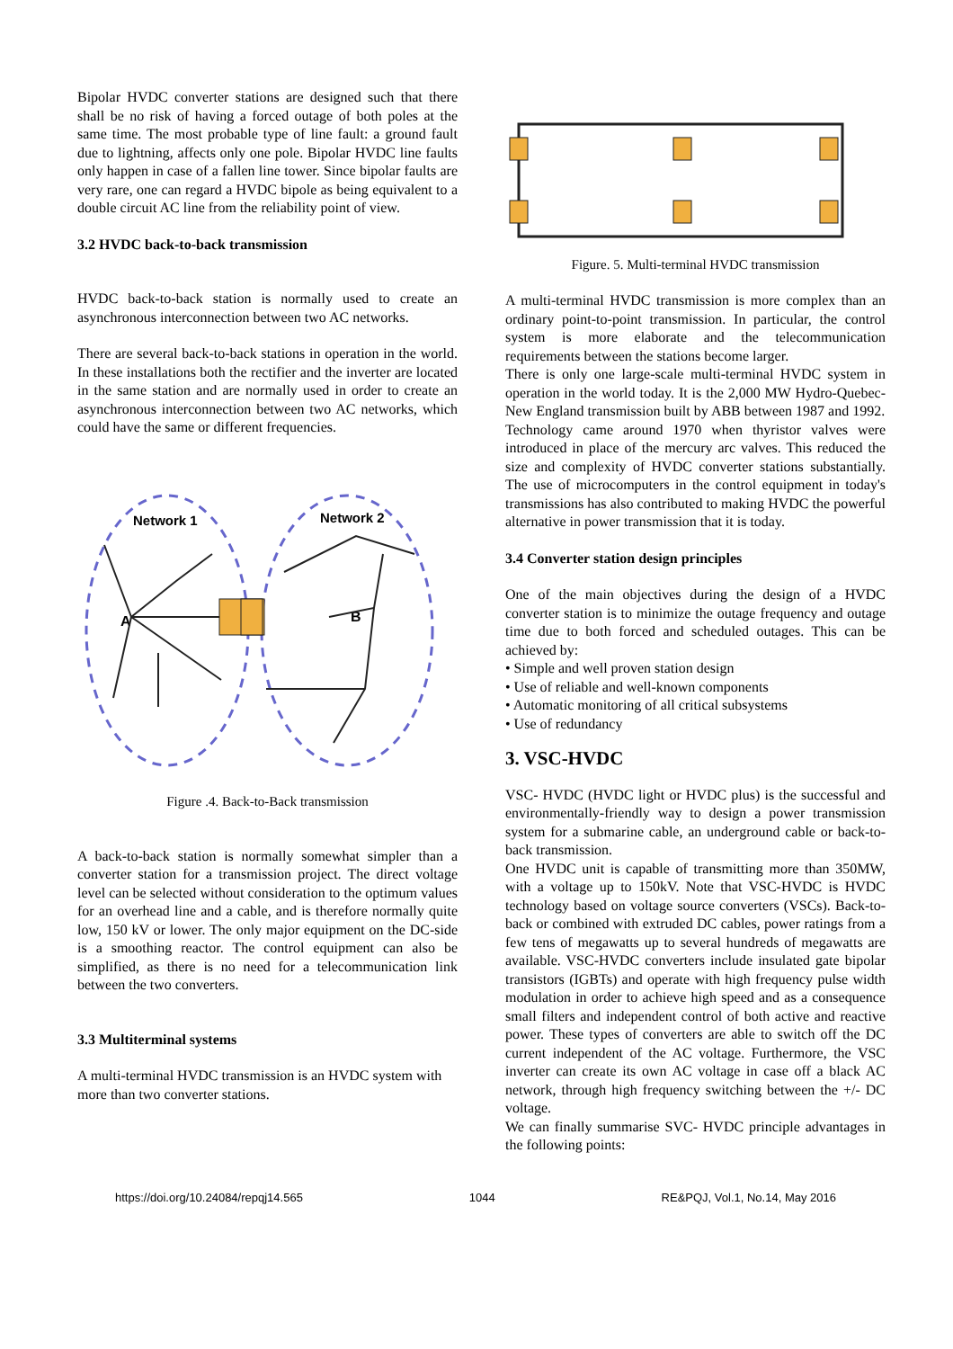Bipolar HVDC converter stations are designed such that there shall be no risk of having a forced outage of both poles at the same time. The most probable type of line fault: a ground fault due to lightning, affects only one pole. Bipolar HVDC line faults only happen in case of a fallen line tower. Since bipolar faults are very rare, one can regard a HVDC bipole as being equivalent to a double circuit AC line from the reliability point of view.
3.2 HVDC back-to-back transmission
HVDC back-to-back station is normally used to create an asynchronous interconnection between two AC networks.
There are several back-to-back stations in operation in the world. In these installations both the rectifier and the inverter are located in the same station and are normally used in order to create an asynchronous interconnection between two AC networks, which could have the same or different frequencies.
Network 1
Network 2
A
B
Figure .4. Back-to-Back transmission
A back-to-back station is normally somewhat simpler than a converter station for a transmission project. The direct voltage level can be selected without consideration to the optimum values for an overhead line and a cable, and is therefore normally quite low, 150 kV or lower. The only major equipment on the DC-side is a smoothing reactor. The control equipment can also be simplified, as there is no need for a telecommunication link between the two converters.
3.3 Multiterminal systems
A multi-terminal HVDC transmission is an HVDC system with more than two converter stations.
Figure. 5. Multi-terminal HVDC transmission
A multi-terminal HVDC transmission is more complex than an ordinary point-to-point transmission. In particular, the control system is more elaborate and the telecommunication requirements between the stations become larger.
There is only one large-scale multi-terminal HVDC system in operation in the world today. It is the 2,000 MW Hydro-Quebec-New England transmission built by ABB between 1987 and 1992.
Technology came around 1970 when thyristor valves were introduced in place of the mercury arc valves. This reduced the size and complexity of HVDC converter stations substantially. The use of microcomputers in the control equipment in today's transmissions has also contributed to making HVDC the powerful alternative in power transmission that it is today.
3.4 Converter station design principles
One of the main objectives during the design of a HVDC converter station is to minimize the outage frequency and outage time due to both forced and scheduled outages. This can be achieved by:
• Simple and well proven station design
• Use of reliable and well-known components
• Automatic monitoring of all critical subsystems
• Use of redundancy
3. VSC-HVDC
VSC- HVDC (HVDC light or HVDC plus) is the successful and environmentally-friendly way to design a power transmission system for a submarine cable, an underground cable or back-to-back transmission.
One HVDC unit is capable of transmitting more than 350MW, with a voltage up to 150kV. Note that VSC-HVDC is HVDC technology based on voltage source converters (VSCs). Back-to-back or combined with extruded DC cables, power ratings from a few tens of megawatts up to several hundreds of megawatts are available. VSC-HVDC converters include insulated gate bipolar transistors (IGBTs) and operate with high frequency pulse width modulation in order to achieve high speed and as a consequence small filters and independent control of both active and reactive power. These types of converters are able to switch off the DC current independent of the AC voltage. Furthermore, the VSC inverter can create its own AC voltage in case off a black AC network, through high frequency switching between the +/- DC voltage.
We can finally summarise SVC- HVDC principle advantages in the following points:
https://doi.org/10.24084/repqj14.565 1044 RE&PQJ, Vol.1, No.14, May 2016